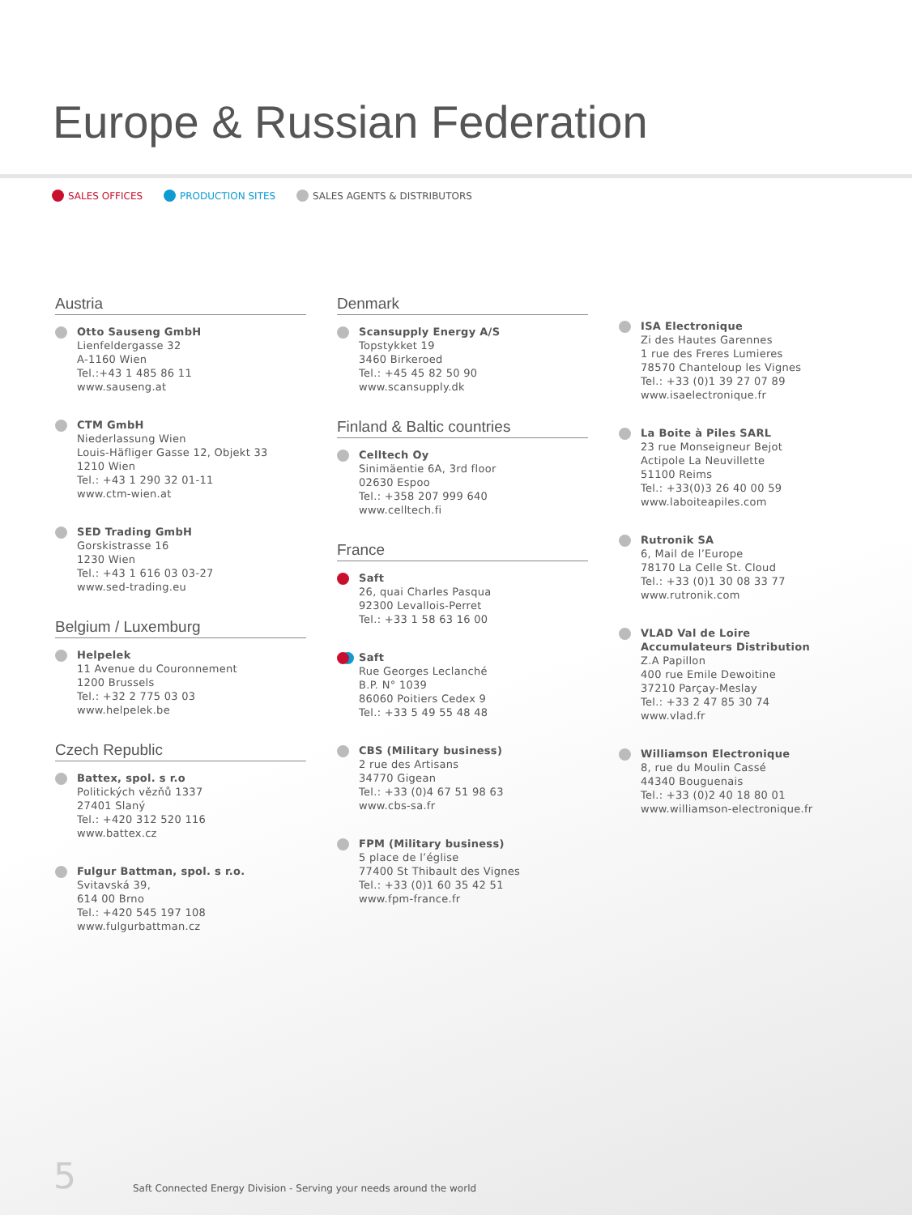Europe & Russian Federation
SALES OFFICES PRODUCTION SITES SALES AGENTS & DISTRIBUTORS
Austria
Otto Sauseng GmbH
Lienfeldergasse 32
A-1160 Wien
Tel.:+43 1 485 86 11
www.sauseng.at
CTM GmbH
Niederlassung Wien
Louis-Häfliger Gasse 12, Objekt 33
1210 Wien
Tel.: +43 1 290 32 01-11
www.ctm-wien.at
SED Trading GmbH
Gorskistrasse 16
1230 Wien
Tel.: +43 1 616 03 03-27
www.sed-trading.eu
Belgium / Luxemburg
Helpelek
11 Avenue du Couronnement
1200 Brussels
Tel.: +32 2 775 03 03
www.helpelek.be
Czech Republic
Battex, spol. s r.o
Politických vězňů 1337
27401 Slaný
Tel.: +420 312 520 116
www.battex.cz
Fulgur Battman, spol. s r.o.
Svitavská 39,
614 00 Brno
Tel.: +420 545 197 108
www.fulgurbattman.cz
Denmark
Scansupply Energy A/S
Topstykket 19
3460 Birkeroed
Tel.: +45 45 82 50 90
www.scansupply.dk
Finland & Baltic countries
Celltech Oy
Sinimäentie 6A, 3rd floor
02630 Espoo
Tel.: +358 207 999 640
www.celltech.fi
France
Saft
26, quai Charles Pasqua
92300 Levallois-Perret
Tel.: +33 1 58 63 16 00
Saft
Rue Georges Leclanché
B.P. N° 1039
86060 Poitiers Cedex 9
Tel.: +33 5 49 55 48 48
CBS (Military business)
2 rue des Artisans
34770 Gigean
Tel.: +33 (0)4 67 51 98 63
www.cbs-sa.fr
FPM (Military business)
5 place de l’église
77400 St Thibault des Vignes
Tel.: +33 (0)1 60 35 42 51
www.fpm-france.fr
ISA Electronique
Zi des Hautes Garennes
1 rue des Freres Lumieres
78570 Chanteloup les Vignes
Tel.: +33 (0)1 39 27 07 89
www.isaelectronique.fr
La Boite à Piles SARL
23 rue Monseigneur Bejot
Actipole La Neuvillette
51100 Reims
Tel.: +33(0)3 26 40 00 59
www.laboiteapiles.com
Rutronik SA
6, Mail de l’Europe
78170 La Celle St. Cloud
Tel.: +33 (0)1 30 08 33 77
www.rutronik.com
VLAD Val de Loire
Accumulateurs Distribution
Z.A Papillon
400 rue Emile Dewoitine
37210 Parçay-Meslay
Tel.: +33 2 47 85 30 74
www.vlad.fr
Williamson Electronique
8, rue du Moulin Cassé
44340 Bouguenais
Tel.: +33 (0)2 40 18 80 01
www.williamson-electronique.fr
5 Saft Connected Energy Division - Serving your needs around the world